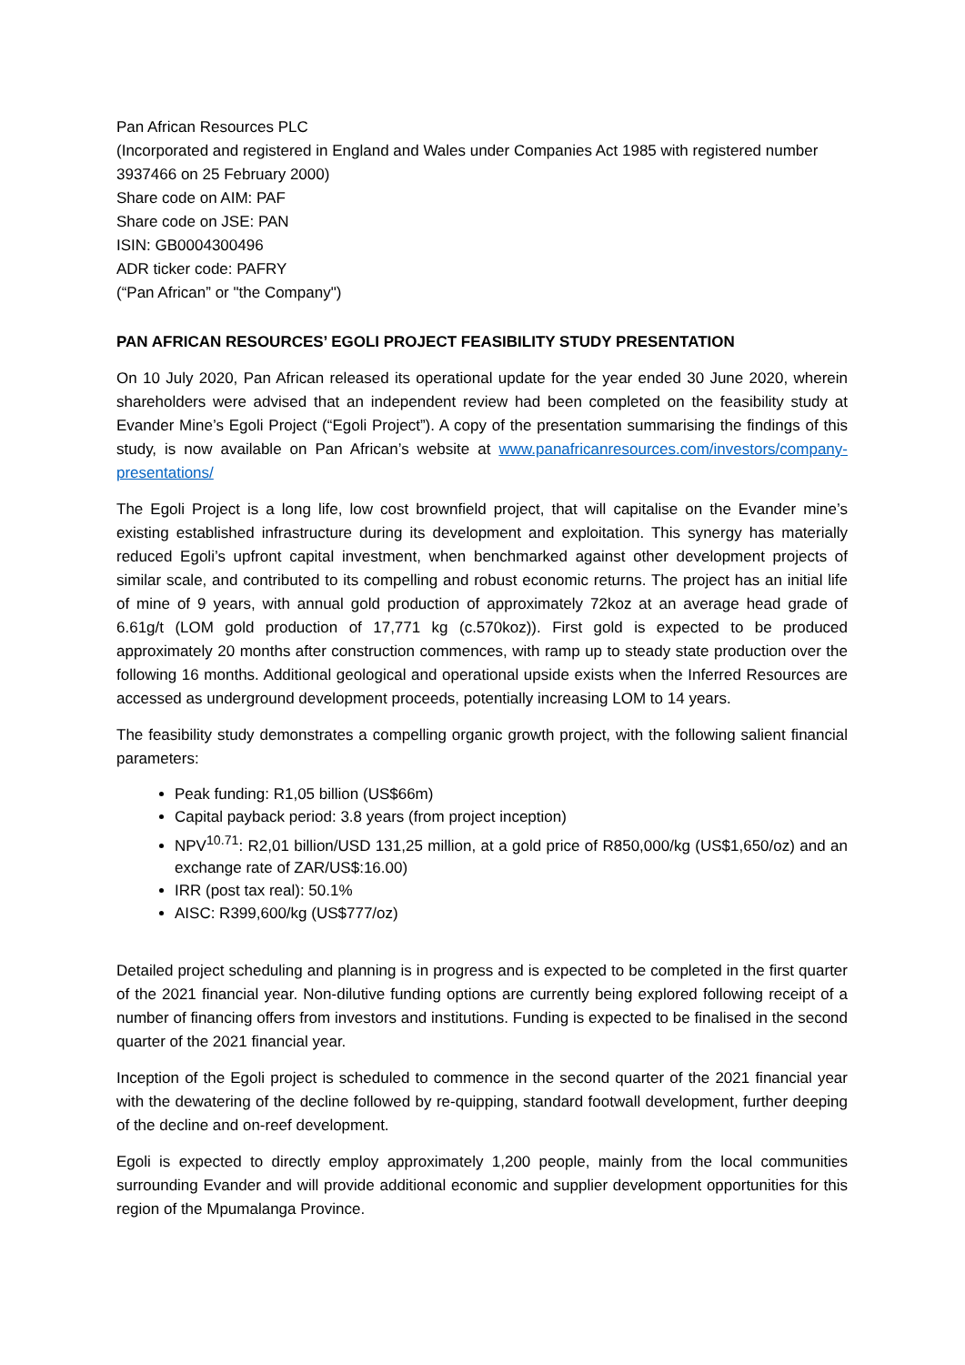Pan African Resources PLC
(Incorporated and registered in England and Wales under Companies Act 1985 with registered number 3937466 on 25 February 2000)
Share code on AIM: PAF
Share code on JSE: PAN
ISIN: GB0004300496
ADR ticker code: PAFRY
(“Pan African” or "the Company")
PAN AFRICAN RESOURCES’ EGOLI PROJECT FEASIBILITY STUDY PRESENTATION
On 10 July 2020, Pan African released its operational update for the year ended 30 June 2020, wherein shareholders were advised that an independent review had been completed on the feasibility study at Evander Mine’s Egoli Project (“Egoli Project”). A copy of the presentation summarising the findings of this study, is now available on Pan African’s website at www.panafricanresources.com/investors/company-presentations/
The Egoli Project is a long life, low cost brownfield project, that will capitalise on the Evander mine’s existing established infrastructure during its development and exploitation. This synergy has materially reduced Egoli’s upfront capital investment, when benchmarked against other development projects of similar scale, and contributed to its compelling and robust economic returns. The project has an initial life of mine of 9 years, with annual gold production of approximately 72koz at an average head grade of 6.61g/t (LOM gold production of 17,771 kg (c.570koz)). First gold is expected to be produced approximately 20 months after construction commences, with ramp up to steady state production over the following 16 months. Additional geological and operational upside exists when the Inferred Resources are accessed as underground development proceeds, potentially increasing LOM to 14 years.
The feasibility study demonstrates a compelling organic growth project, with the following salient financial parameters:
Peak funding: R1,05 billion (US$66m)
Capital payback period: 3.8 years (from project inception)
NPV<sup>10.71</sup>: R2,01 billion/USD 131,25 million, at a gold price of R850,000/kg (US$1,650/oz) and an exchange rate of ZAR/US$:16.00)
IRR (post tax real): 50.1%
AISC: R399,600/kg (US$777/oz)
Detailed project scheduling and planning is in progress and is expected to be completed in the first quarter of the 2021 financial year. Non-dilutive funding options are currently being explored following receipt of a number of financing offers from investors and institutions. Funding is expected to be finalised in the second quarter of the 2021 financial year.
Inception of the Egoli project is scheduled to commence in the second quarter of the 2021 financial year with the dewatering of the decline followed by re-quipping, standard footwall development, further deeping of the decline and on-reef development.
Egoli is expected to directly employ approximately 1,200 people, mainly from the local communities surrounding Evander and will provide additional economic and supplier development opportunities for this region of the Mpumalanga Province.